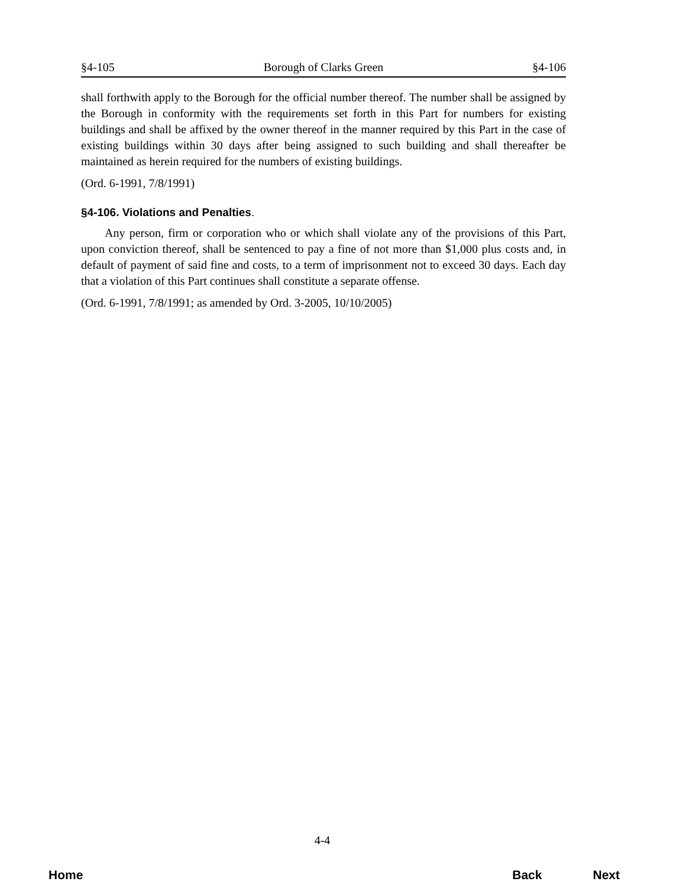§4-105 Borough of Clarks Green §4-106
shall forthwith apply to the Borough for the official number thereof. The number shall be assigned by the Borough in conformity with the requirements set forth in this Part for numbers for existing buildings and shall be affixed by the owner thereof in the manner required by this Part in the case of existing buildings within 30 days after being assigned to such building and shall thereafter be maintained as herein required for the numbers of existing buildings.
(Ord. 6-1991, 7/8/1991)
§4-106. Violations and Penalties.
Any person, firm or corporation who or which shall violate any of the provisions of this Part, upon conviction thereof, shall be sentenced to pay a fine of not more than $1,000 plus costs and, in default of payment of said fine and costs, to a term of imprisonment not to exceed 30 days. Each day that a violation of this Part continues shall constitute a separate offense.
(Ord. 6-1991, 7/8/1991; as amended by Ord. 3-2005, 10/10/2005)
4-4
Home Back Next